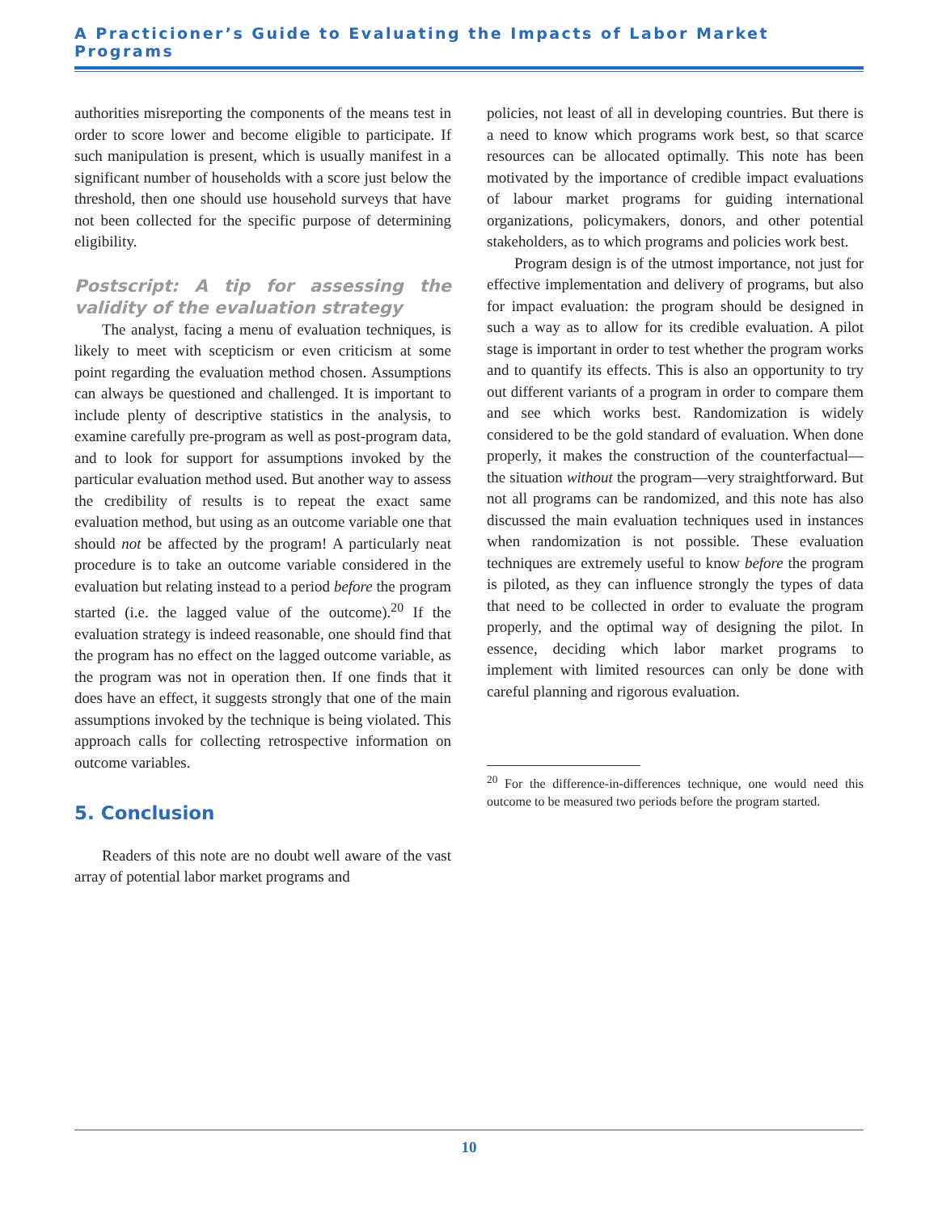A Practicioner’s Guide to Evaluating the Impacts of Labor Market Programs
authorities misreporting the components of the means test in order to score lower and become eligible to participate. If such manipulation is present, which is usually manifest in a significant number of households with a score just below the threshold, then one should use household surveys that have not been collected for the specific purpose of determining eligibility.
Postscript: A tip for assessing the validity of the evaluation strategy
The analyst, facing a menu of evaluation techniques, is likely to meet with scepticism or even criticism at some point regarding the evaluation method chosen. Assumptions can always be questioned and challenged. It is important to include plenty of descriptive statistics in the analysis, to examine carefully pre-program as well as post-program data, and to look for support for assumptions invoked by the particular evaluation method used. But another way to assess the credibility of results is to repeat the exact same evaluation method, but using as an outcome variable one that should not be affected by the program! A particularly neat procedure is to take an outcome variable considered in the evaluation but relating instead to a period before the program started (i.e. the lagged value of the outcome).<sup>20</sup> If the evaluation strategy is indeed reasonable, one should find that the program has no effect on the lagged outcome variable, as the program was not in operation then. If one finds that it does have an effect, it suggests strongly that one of the main assumptions invoked by the technique is being violated. This approach calls for collecting retrospective information on outcome variables.
5. Conclusion
Readers of this note are no doubt well aware of the vast array of potential labor market programs and
policies, not least of all in developing countries. But there is a need to know which programs work best, so that scarce resources can be allocated optimally. This note has been motivated by the importance of credible impact evaluations of labour market programs for guiding international organizations, policymakers, donors, and other potential stakeholders, as to which programs and policies work best.
Program design is of the utmost importance, not just for effective implementation and delivery of programs, but also for impact evaluation: the program should be designed in such a way as to allow for its credible evaluation. A pilot stage is important in order to test whether the program works and to quantify its effects. This is also an opportunity to try out different variants of a program in order to compare them and see which works best. Randomization is widely considered to be the gold standard of evaluation. When done properly, it makes the construction of the counterfactual—the situation without the program—very straightforward. But not all programs can be randomized, and this note has also discussed the main evaluation techniques used in instances when randomization is not possible. These evaluation techniques are extremely useful to know before the program is piloted, as they can influence strongly the types of data that need to be collected in order to evaluate the program properly, and the optimal way of designing the pilot. In essence, deciding which labor market programs to implement with limited resources can only be done with careful planning and rigorous evaluation.
<sup>20</sup> For the difference-in-differences technique, one would need this outcome to be measured two periods before the program started.
10